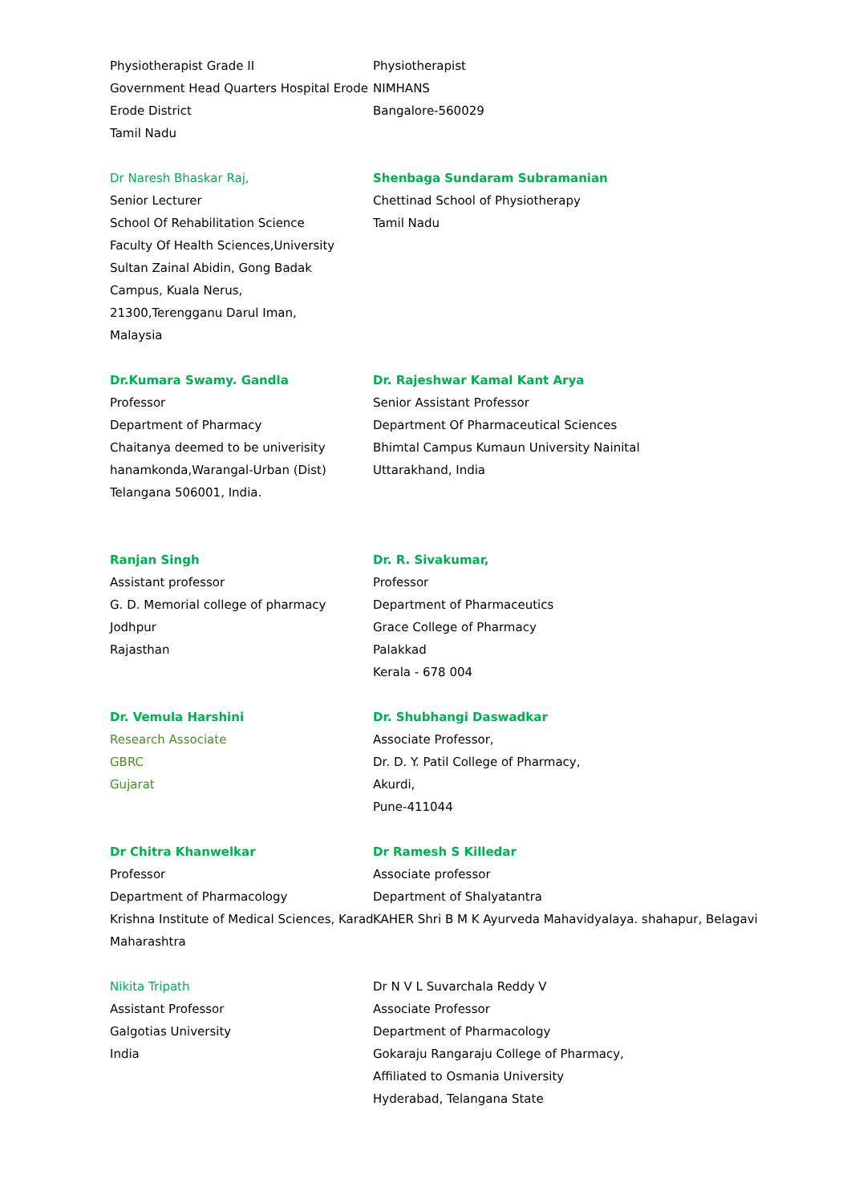Physiotherapist Grade II
Government Head Quarters Hospital Erode
Erode District
Tamil Nadu
Physiotherapist
NIMHANS
Bangalore-560029
Dr Naresh Bhaskar Raj,
Senior Lecturer
School Of Rehabilitation Science
Faculty Of Health Sciences,University
Sultan Zainal Abidin, Gong Badak
Campus, Kuala Nerus,
21300,Terengganu Darul Iman,
Malaysia
Shenbaga Sundaram Subramanian
Chettinad School of Physiotherapy
Tamil Nadu
Dr.Kumara Swamy. Gandla
Professor
Department of Pharmacy
Chaitanya deemed to be univerisity
hanamkonda,Warangal-Urban (Dist)
Telangana 506001, India.
Dr. Rajeshwar Kamal Kant Arya
Senior Assistant Professor
Department Of Pharmaceutical Sciences
Bhimtal Campus Kumaun University Nainital
Uttarakhand, India
Ranjan Singh
Assistant professor
G. D. Memorial college of pharmacy
Jodhpur
Rajasthan
Dr. R. Sivakumar,
Professor
Department of Pharmaceutics
Grace College of Pharmacy
Palakkad
Kerala - 678 004
Dr. Vemula Harshini
Research Associate
GBRC
Gujarat
Dr. Shubhangi Daswadkar
Associate Professor,
Dr. D. Y. Patil College of Pharmacy,
Akurdi,
Pune-411044
Dr Chitra Khanwelkar
Professor
Department of Pharmacology
Krishna Institute of Medical Sciences, Karad
Maharashtra
Dr Ramesh S Killedar
Associate professor
Department of Shalyatantra
KAHER Shri B M K Ayurveda Mahavidyalaya. shahapur, Belagavi
Nikita Tripath
Assistant Professor
Galgotias University
India
Dr N V L Suvarchala Reddy V
Associate Professor
Department of Pharmacology
Gokaraju Rangaraju College of Pharmacy,
Affiliated to Osmania University
Hyderabad, Telangana State